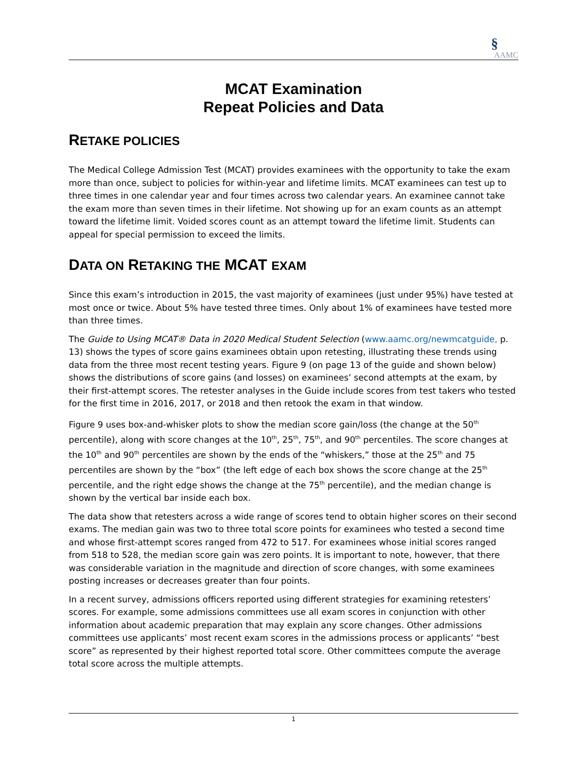§
AAMC
MCAT Examination
Repeat Policies and Data
RETAKE POLICIES
The Medical College Admission Test (MCAT) provides examinees with the opportunity to take the exam more than once, subject to policies for within-year and lifetime limits. MCAT examinees can test up to three times in one calendar year and four times across two calendar years. An examinee cannot take the exam more than seven times in their lifetime. Not showing up for an exam counts as an attempt toward the lifetime limit. Voided scores count as an attempt toward the lifetime limit. Students can appeal for special permission to exceed the limits.
DATA ON RETAKING THE MCAT EXAM
Since this exam’s introduction in 2015, the vast majority of examinees (just under 95%) have tested at most once or twice. About 5% have tested three times. Only about 1% of examinees have tested more than three times.
The Guide to Using MCAT® Data in 2020 Medical Student Selection (www.aamc.org/newmcatguide, p. 13) shows the types of score gains examinees obtain upon retesting, illustrating these trends using data from the three most recent testing years. Figure 9 (on page 13 of the guide and shown below) shows the distributions of score gains (and losses) on examinees’ second attempts at the exam, by their first-attempt scores. The retester analyses in the Guide include scores from test takers who tested for the first time in 2016, 2017, or 2018 and then retook the exam in that window.
Figure 9 uses box-and-whisker plots to show the median score gain/loss (the change at the 50<sup>th</sup> percentile), along with score changes at the 10<sup>th</sup>, 25<sup>th</sup>, 75<sup>th</sup>, and 90<sup>th</sup> percentiles. The score changes at the 10<sup>th</sup> and 90<sup>th</sup> percentiles are shown by the ends of the “whiskers,” those at the 25<sup>th</sup> and 75 percentiles are shown by the “box” (the left edge of each box shows the score change at the 25<sup>th</sup> percentile, and the right edge shows the change at the 75<sup>th</sup> percentile), and the median change is shown by the vertical bar inside each box.
The data show that retesters across a wide range of scores tend to obtain higher scores on their second exams. The median gain was two to three total score points for examinees who tested a second time and whose first-attempt scores ranged from 472 to 517. For examinees whose initial scores ranged from 518 to 528, the median score gain was zero points. It is important to note, however, that there was considerable variation in the magnitude and direction of score changes, with some examinees posting increases or decreases greater than four points.
In a recent survey, admissions officers reported using different strategies for examining retesters’ scores. For example, some admissions committees use all exam scores in conjunction with other information about academic preparation that may explain any score changes. Other admissions committees use applicants’ most recent exam scores in the admissions process or applicants’ “best score” as represented by their highest reported total score. Other committees compute the average total score across the multiple attempts.
1